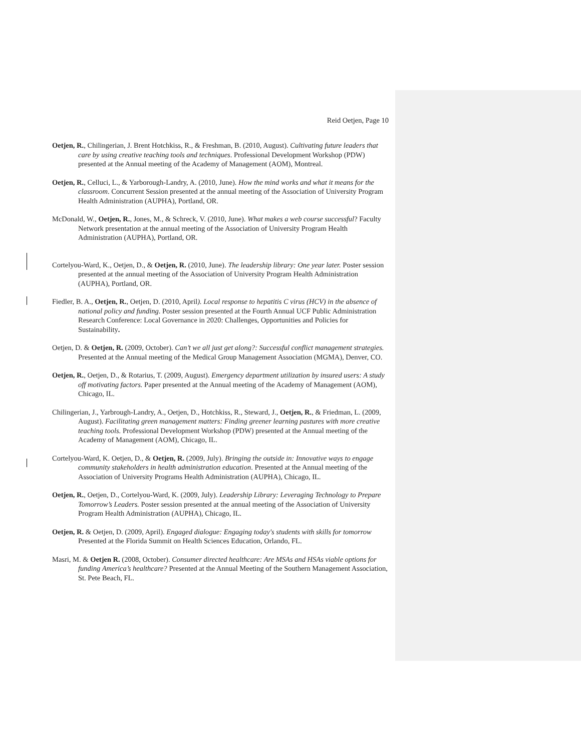Reid Oetjen, Page 10
Oetjen, R., Chilingerian, J. Brent Hotchkiss, R., & Freshman, B. (2010, August). Cultivating future leaders that care by using creative teaching tools and techniques. Professional Development Workshop (PDW) presented at the Annual meeting of the Academy of Management (AOM), Montreal.
Oetjen, R., Celluci, L., & Yarborough-Landry, A. (2010, June). How the mind works and what it means for the classroom. Concurrent Session presented at the annual meeting of the Association of University Program Health Administration (AUPHA), Portland, OR.
McDonald, W., Oetjen, R., Jones, M., & Schreck, V. (2010, June). What makes a web course successful? Faculty Network presentation at the annual meeting of the Association of University Program Health Administration (AUPHA), Portland, OR.
Cortelyou-Ward, K., Oetjen, D., & Oetjen, R. (2010, June). The leadership library: One year later. Poster session presented at the annual meeting of the Association of University Program Health Administration (AUPHA), Portland, OR.
Fiedler, B. A., Oetjen, R., Oetjen, D. (2010, April). Local response to hepatitis C virus (HCV) in the absence of national policy and funding. Poster session presented at the Fourth Annual UCF Public Administration Research Conference: Local Governance in 2020: Challenges, Opportunities and Policies for Sustainability.
Oetjen, D. & Oetjen, R. (2009, October). Can’t we all just get along?: Successful conflict management strategies. Presented at the Annual meeting of the Medical Group Management Association (MGMA), Denver, CO.
Oetjen, R., Oetjen, D., & Rotarius, T. (2009, August). Emergency department utilization by insured users: A study off motivating factors. Paper presented at the Annual meeting of the Academy of Management (AOM), Chicago, IL.
Chilingerian, J., Yarbrough-Landry, A., Oetjen, D., Hotchkiss, R., Steward, J., Oetjen, R., & Friedman, L. (2009, August). Facilitating green management matters: Finding greener learning pastures with more creative teaching tools. Professional Development Workshop (PDW) presented at the Annual meeting of the Academy of Management (AOM), Chicago, IL.
Cortelyou-Ward, K. Oetjen, D., & Oetjen, R. (2009, July). Bringing the outside in: Innovative ways to engage community stakeholders in health administration education. Presented at the Annual meeting of the Association of University Programs Health Administration (AUPHA), Chicago, IL.
Oetjen, R., Oetjen, D., Cortelyou-Ward, K. (2009, July). Leadership Library: Leveraging Technology to Prepare Tomorrow’s Leaders. Poster session presented at the annual meeting of the Association of University Program Health Administration (AUPHA), Chicago, IL.
Oetjen, R. & Oetjen, D. (2009, April). Engaged dialogue: Engaging today's students with skills for tomorrow Presented at the Florida Summit on Health Sciences Education, Orlando, FL.
Masri, M. & Oetjen R. (2008, October). Consumer directed healthcare: Are MSAs and HSAs viable options for funding America’s healthcare? Presented at the Annual Meeting of the Southern Management Association, St. Pete Beach, FL.